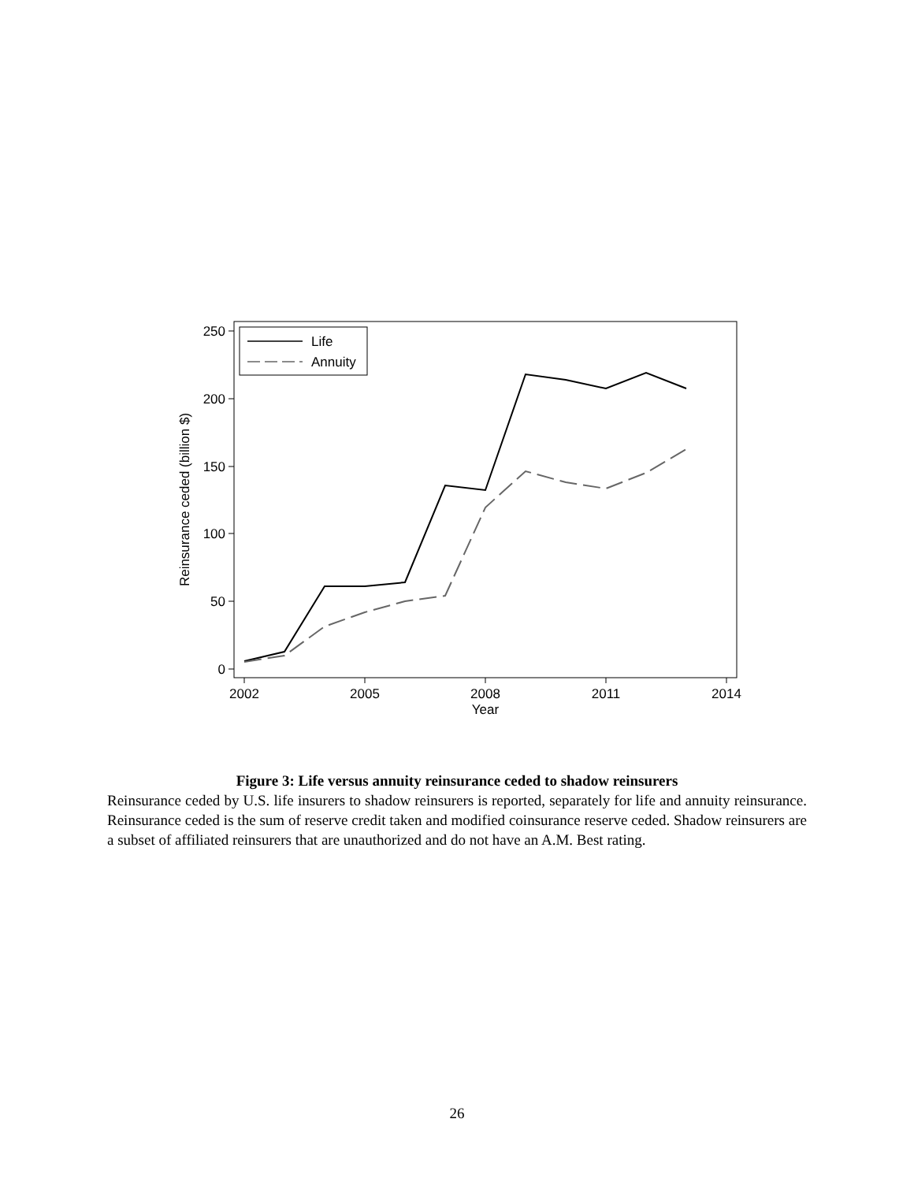250
200
150
100
50
0
2002
2005
2008
2011
2014
Year
Reinsurance ceded (billion $)
Life
Annuity
Figure 3: Life versus annuity reinsurance ceded to shadow reinsurers
Reinsurance ceded by U.S. life insurers to shadow reinsurers is reported, separately for life and annuity reinsurance. Reinsurance ceded is the sum of reserve credit taken and modified coinsurance reserve ceded. Shadow reinsurers are a subset of affiliated reinsurers that are unauthorized and do not have an A.M. Best rating.
26